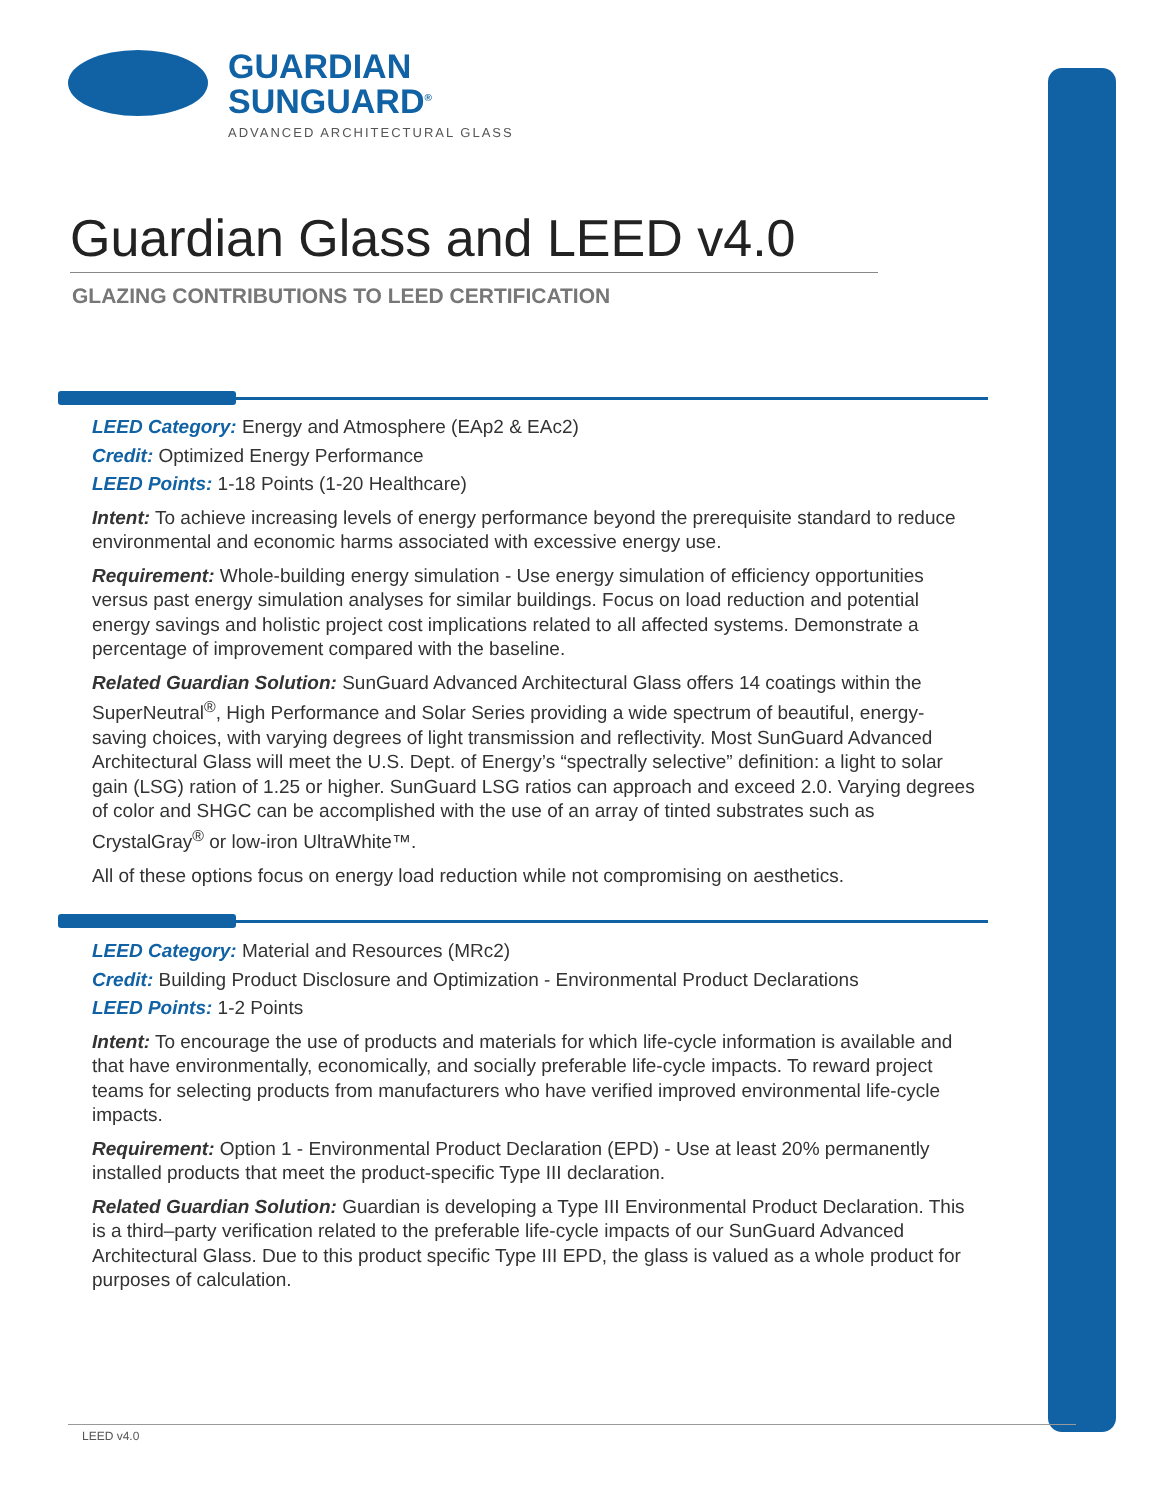GUARDIAN
SUNGUARD<sup>®</sup> ADVANCED ARCHITECTURAL GLASS
Guardian Glass and LEED v4.0
GLAZING CONTRIBUTIONS TO LEED CERTIFICATION
LEED Category: Energy and Atmosphere (EAp2 & EAc2)
Credit: Optimized Energy Performance
LEED Points: 1-18 Points (1-20 Healthcare)
Intent: To achieve increasing levels of energy performance beyond the prerequisite standard to reduce environmental and economic harms associated with excessive energy use.
Requirement: Whole-building energy simulation - Use energy simulation of efficiency opportunities versus past energy simulation analyses for similar buildings. Focus on load reduction and potential energy savings and holistic project cost implications related to all affected systems. Demonstrate a percentage of improvement compared with the baseline.
Related Guardian Solution: SunGuard Advanced Architectural Glass offers 14 coatings within the SuperNeutral<sup>®</sup>, High Performance and Solar Series providing a wide spectrum of beautiful, energy-saving choices, with varying degrees of light transmission and reflectivity. Most SunGuard Advanced Architectural Glass will meet the U.S. Dept. of Energy’s “spectrally selective” definition: a light to solar gain (LSG) ration of 1.25 or higher. SunGuard LSG ratios can approach and exceed 2.0. Varying degrees of color and SHGC can be accomplished with the use of an array of tinted substrates such as CrystalGray<sup>®</sup> or low-iron UltraWhite™.
All of these options focus on energy load reduction while not compromising on aesthetics.
LEED Category: Material and Resources (MRc2)
Credit: Building Product Disclosure and Optimization - Environmental Product Declarations
LEED Points: 1-2 Points
Intent: To encourage the use of products and materials for which life-cycle information is available and that have environmentally, economically, and socially preferable life-cycle impacts. To reward project teams for selecting products from manufacturers who have verified improved environmental life-cycle impacts.
Requirement: Option 1 - Environmental Product Declaration (EPD) - Use at least 20% permanently installed products that meet the product-specific Type III declaration.
Related Guardian Solution: Guardian is developing a Type III Environmental Product Declaration. This is a third–party verification related to the preferable life-cycle impacts of our SunGuard Advanced Architectural Glass. Due to this product specific Type III EPD, the glass is valued as a whole product for purposes of calculation.
LEED v4.0